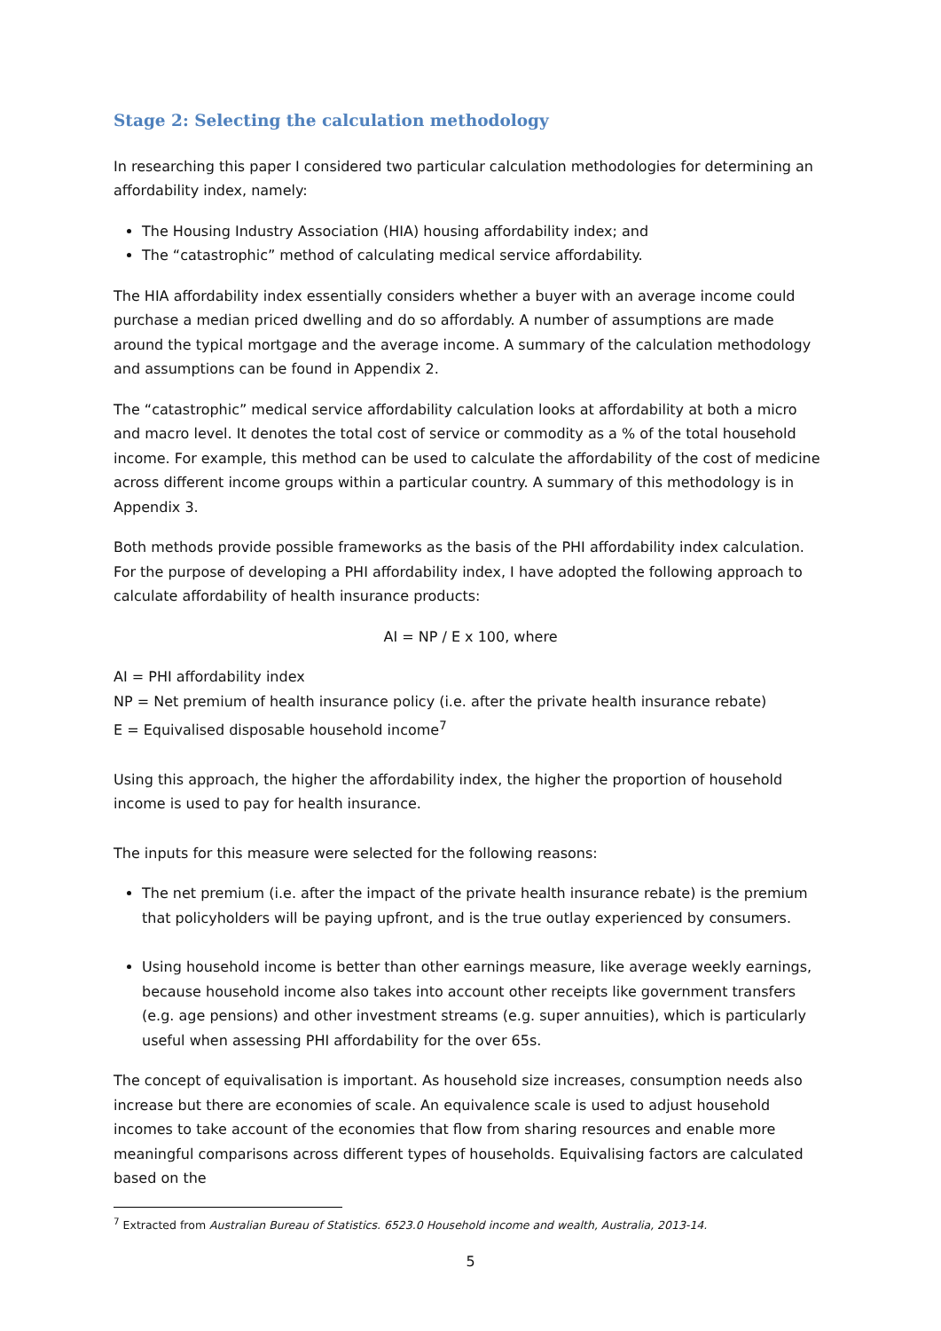Stage 2: Selecting the calculation methodology
In researching this paper I considered two particular calculation methodologies for determining an affordability index, namely:
The Housing Industry Association (HIA) housing affordability index; and
The “catastrophic” method of calculating medical service affordability.
The HIA affordability index essentially considers whether a buyer with an average income could purchase a median priced dwelling and do so affordably. A number of assumptions are made around the typical mortgage and the average income. A summary of the calculation methodology and assumptions can be found in Appendix 2.
The “catastrophic” medical service affordability calculation looks at affordability at both a micro and macro level. It denotes the total cost of service or commodity as a % of the total household income. For example, this method can be used to calculate the affordability of the cost of medicine across different income groups within a particular country. A summary of this methodology is in Appendix 3.
Both methods provide possible frameworks as the basis of the PHI affordability index calculation. For the purpose of developing a PHI affordability index, I have adopted the following approach to calculate affordability of health insurance products:
AI = NP / E x 100, where
AI = PHI affordability index
NP = Net premium of health insurance policy (i.e. after the private health insurance rebate)
E = Equivalised disposable household income<sup>7</sup>
Using this approach, the higher the affordability index, the higher the proportion of household income is used to pay for health insurance.
The inputs for this measure were selected for the following reasons:
The net premium (i.e. after the impact of the private health insurance rebate) is the premium that policyholders will be paying upfront, and is the true outlay experienced by consumers.
Using household income is better than other earnings measure, like average weekly earnings, because household income also takes into account other receipts like government transfers (e.g. age pensions) and other investment streams (e.g. super annuities), which is particularly useful when assessing PHI affordability for the over 65s.
The concept of equivalisation is important. As household size increases, consumption needs also increase but there are economies of scale. An equivalence scale is used to adjust household incomes to take account of the economies that flow from sharing resources and enable more meaningful comparisons across different types of households. Equivalising factors are calculated based on the
<sup>7</sup> Extracted from Australian Bureau of Statistics. 6523.0 Household income and wealth, Australia, 2013-14.
5